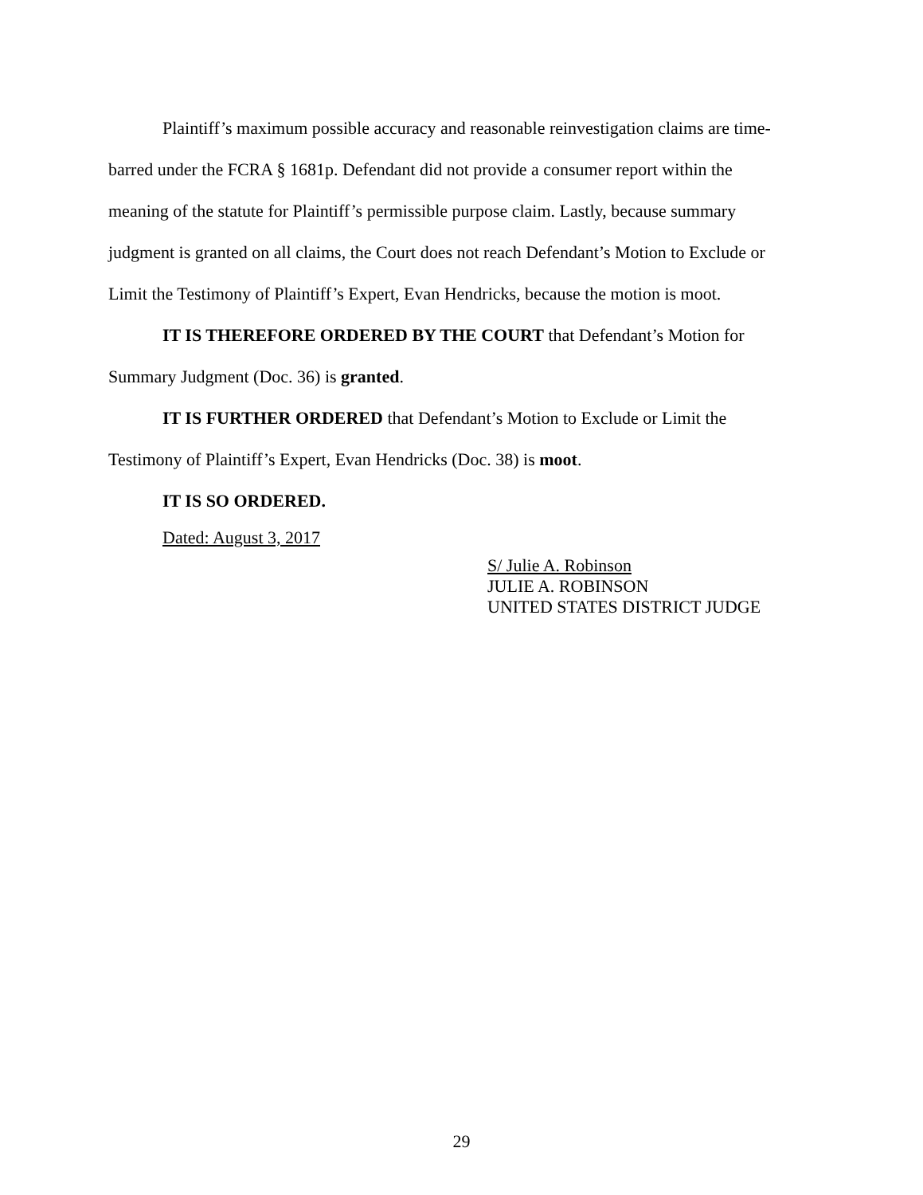Plaintiff’s maximum possible accuracy and reasonable reinvestigation claims are time-barred under the FCRA § 1681p. Defendant did not provide a consumer report within the meaning of the statute for Plaintiff’s permissible purpose claim. Lastly, because summary judgment is granted on all claims, the Court does not reach Defendant’s Motion to Exclude or Limit the Testimony of Plaintiff’s Expert, Evan Hendricks, because the motion is moot.
IT IS THEREFORE ORDERED BY THE COURT that Defendant’s Motion for Summary Judgment (Doc. 36) is granted.
IT IS FURTHER ORDERED that Defendant’s Motion to Exclude or Limit the Testimony of Plaintiff’s Expert, Evan Hendricks (Doc. 38) is moot.
IT IS SO ORDERED.
Dated: August 3, 2017
S/ Julie A. Robinson
JULIE A. ROBINSON
UNITED STATES DISTRICT JUDGE
29